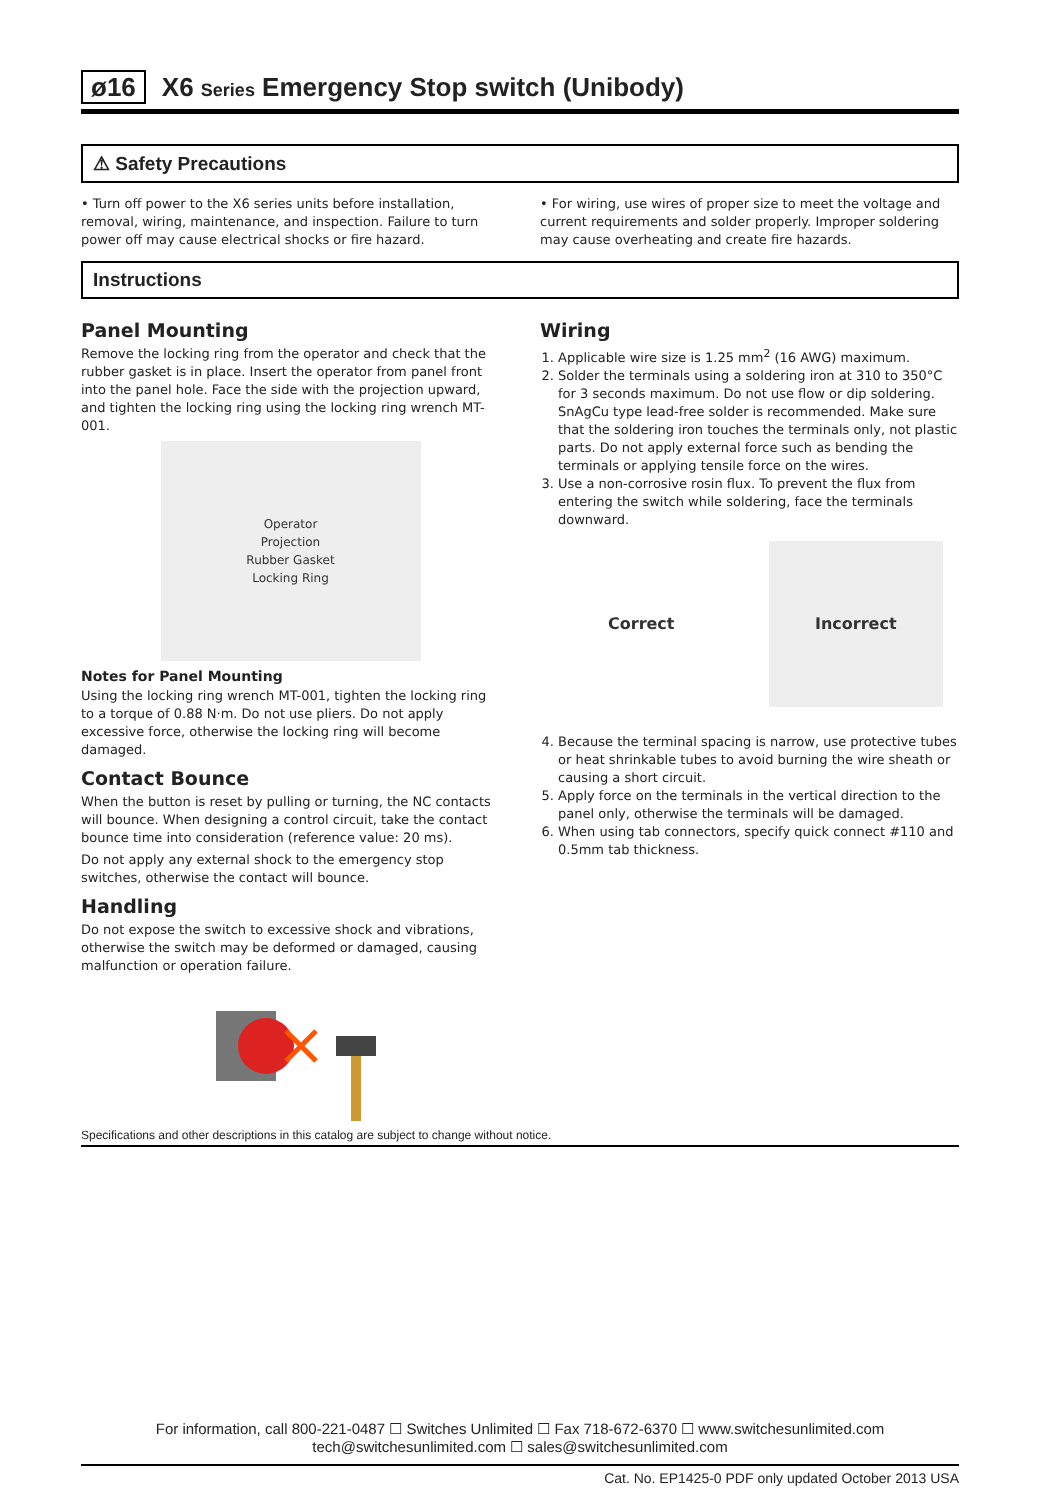ø16 X6 Series Emergency Stop switch (Unibody)
⚠ Safety Precautions
• Turn off power to the X6 series units before installation, removal, wiring, maintenance, and inspection. Failure to turn power off may cause electrical shocks or fire hazard.
• For wiring, use wires of proper size to meet the voltage and current requirements and solder properly. Improper soldering may cause overheating and create fire hazards.
Instructions
Panel Mounting
Remove the locking ring from the operator and check that the rubber gasket is in place. Insert the operator from panel front into the panel hole. Face the side with the projection upward, and tighten the locking ring using the locking ring wrench MT-001.
Operator
Projection
Rubber Gasket
Locking Ring
Notes for Panel Mounting
Using the locking ring wrench MT-001, tighten the locking ring to a torque of 0.88 N·m. Do not use pliers. Do not apply excessive force, otherwise the locking ring will become damaged.
Contact Bounce
When the button is reset by pulling or turning, the NC contacts will bounce. When designing a control circuit, take the contact bounce time into consideration (reference value: 20 ms).
Do not apply any external shock to the emergency stop switches, otherwise the contact will bounce.
Handling
Do not expose the switch to excessive shock and vibrations, otherwise the switch may be deformed or damaged, causing malfunction or operation failure.
Wiring
1. Applicable wire size is 1.25 mm<sup>2</sup> (16 AWG) maximum.
2. Solder the terminals using a soldering iron at 310 to 350°C for 3 seconds maximum. Do not use flow or dip soldering. SnAgCu type lead-free solder is recommended. Make sure that the soldering iron touches the terminals only, not plastic parts. Do not apply external force such as bending the terminals or applying tensile force on the wires.
3. Use a non-corrosive rosin flux. To prevent the flux from entering the switch while soldering, face the terminals downward.
Correct Incorrect
4. Because the terminal spacing is narrow, use protective tubes or heat shrinkable tubes to avoid burning the wire sheath or causing a short circuit.
5. Apply force on the terminals in the vertical direction to the panel only, otherwise the terminals will be damaged.
6. When using tab connectors, specify quick connect #110 and 0.5mm tab thickness.
Specifications and other descriptions in this catalog are subject to change without notice.
For information, call 800-221-0487 ☐ Switches Unlimited ☐ Fax 718-672-6370 ☐ www.switchesunlimited.com
tech@switchesunlimited.com ☐ sales@switchesunlimited.com
Cat. No. EP1425-0 PDF only updated October 2013 USA